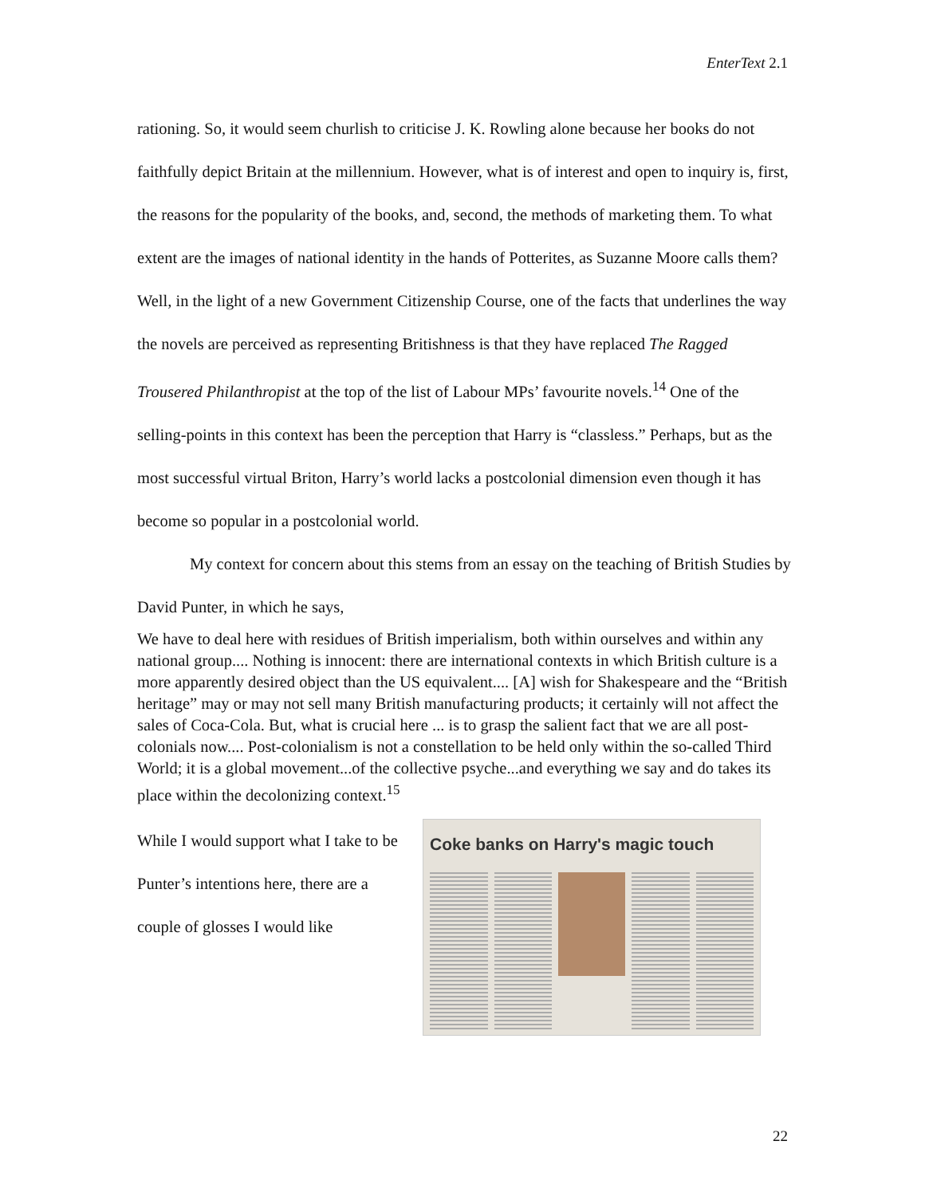EnterText 2.1
rationing. So, it would seem churlish to criticise J. K. Rowling alone because her books do not faithfully depict Britain at the millennium. However, what is of interest and open to inquiry is, first, the reasons for the popularity of the books, and, second, the methods of marketing them. To what extent are the images of national identity in the hands of Potterites, as Suzanne Moore calls them? Well, in the light of a new Government Citizenship Course, one of the facts that underlines the way the novels are perceived as representing Britishness is that they have replaced The Ragged Trousered Philanthropist at the top of the list of Labour MPs’ favourite novels.<sup>14</sup> One of the selling-points in this context has been the perception that Harry is “classless.” Perhaps, but as the most successful virtual Briton, Harry’s world lacks a postcolonial dimension even though it has become so popular in a postcolonial world.
My context for concern about this stems from an essay on the teaching of British Studies by David Punter, in which he says,
We have to deal here with residues of British imperialism, both within ourselves and within any national group.... Nothing is innocent: there are international contexts in which British culture is a more apparently desired object than the US equivalent.... [A] wish for Shakespeare and the “British heritage” may or may not sell many British manufacturing products; it certainly will not affect the sales of Coca-Cola. But, what is crucial here ... is to grasp the salient fact that we are all post-colonials now.... Post-colonialism is not a constellation to be held only within the so-called Third World; it is a global movement...of the collective psyche...and everything we say and do takes its place within the decolonizing context.<sup>15</sup>
While I would support what I take to be Punter’s intentions here, there are a couple of glosses I would like
Coke banks on Harry's magic touch
22